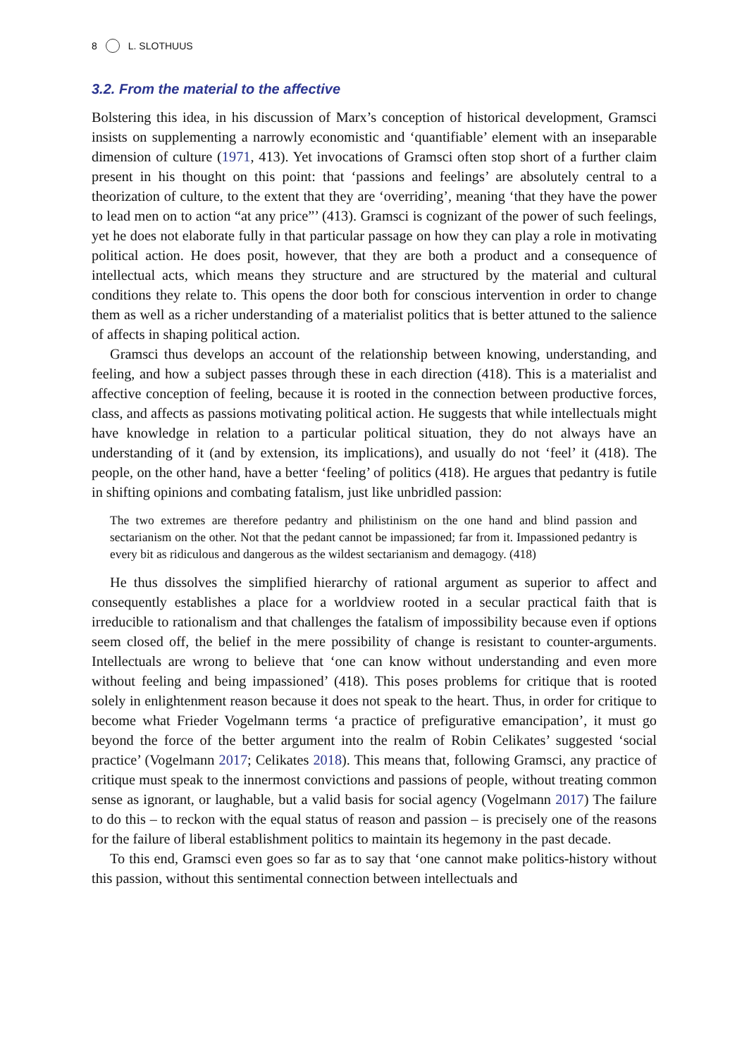8 L. SLOTHUUS
3.2. From the material to the affective
Bolstering this idea, in his discussion of Marx’s conception of historical development, Gramsci insists on supplementing a narrowly economistic and ‘quantifiable’ element with an inseparable dimension of culture (1971, 413). Yet invocations of Gramsci often stop short of a further claim present in his thought on this point: that ‘passions and feelings’ are absolutely central to a theorization of culture, to the extent that they are ‘overriding’, meaning ‘that they have the power to lead men on to action “at any price”’ (413). Gramsci is cognizant of the power of such feelings, yet he does not elaborate fully in that particular passage on how they can play a role in motivating political action. He does posit, however, that they are both a product and a consequence of intellectual acts, which means they structure and are structured by the material and cultural conditions they relate to. This opens the door both for conscious intervention in order to change them as well as a richer understanding of a materialist politics that is better attuned to the salience of affects in shaping political action.
Gramsci thus develops an account of the relationship between knowing, understanding, and feeling, and how a subject passes through these in each direction (418). This is a materialist and affective conception of feeling, because it is rooted in the connection between productive forces, class, and affects as passions motivating political action. He suggests that while intellectuals might have knowledge in relation to a particular political situation, they do not always have an understanding of it (and by extension, its implications), and usually do not ‘feel’ it (418). The people, on the other hand, have a better ‘feeling’ of politics (418). He argues that pedantry is futile in shifting opinions and combating fatalism, just like unbridled passion:
The two extremes are therefore pedantry and philistinism on the one hand and blind passion and sectarianism on the other. Not that the pedant cannot be impassioned; far from it. Impassioned pedantry is every bit as ridiculous and dangerous as the wildest sectarianism and demagogy. (418)
He thus dissolves the simplified hierarchy of rational argument as superior to affect and consequently establishes a place for a worldview rooted in a secular practical faith that is irreducible to rationalism and that challenges the fatalism of impossibility because even if options seem closed off, the belief in the mere possibility of change is resistant to counter-arguments. Intellectuals are wrong to believe that ‘one can know without understanding and even more without feeling and being impassioned’ (418). This poses problems for critique that is rooted solely in enlightenment reason because it does not speak to the heart. Thus, in order for critique to become what Frieder Vogelmann terms ‘a practice of prefigurative emancipation’, it must go beyond the force of the better argument into the realm of Robin Celikates’ suggested ‘social practice’ (Vogelmann 2017; Celikates 2018). This means that, following Gramsci, any practice of critique must speak to the innermost convictions and passions of people, without treating common sense as ignorant, or laughable, but a valid basis for social agency (Vogelmann 2017) The failure to do this – to reckon with the equal status of reason and passion – is precisely one of the reasons for the failure of liberal establishment politics to maintain its hegemony in the past decade.
To this end, Gramsci even goes so far as to say that ‘one cannot make politics-history without this passion, without this sentimental connection between intellectuals and